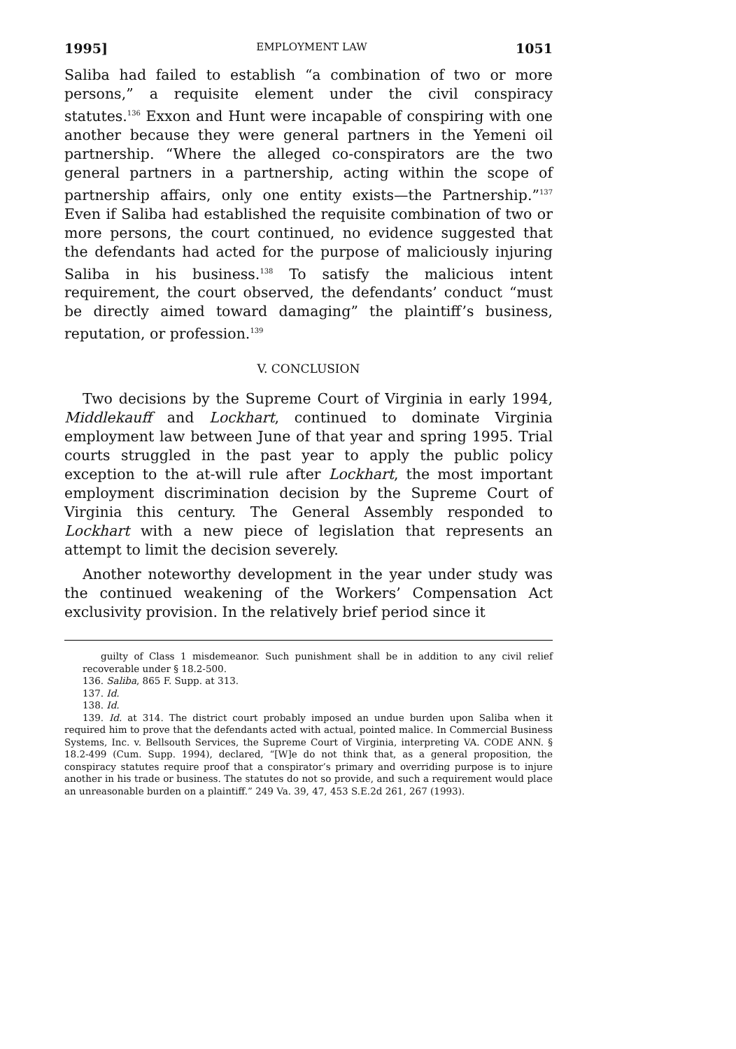1995] EMPLOYMENT LAW 1051
Saliba had failed to establish “a combination of two or more persons,” a requisite element under the civil conspiracy statutes.<sup>136</sup> Exxon and Hunt were incapable of conspiring with one another because they were general partners in the Yemeni oil partnership. “Where the alleged co-conspirators are the two general partners in a partnership, acting within the scope of partnership affairs, only one entity exists—the Partnership.”<sup>137</sup> Even if Saliba had established the requisite combination of two or more persons, the court continued, no evidence suggested that the defendants had acted for the purpose of maliciously injuring Saliba in his business.<sup>138</sup> To satisfy the malicious intent requirement, the court observed, the defendants’ conduct “must be directly aimed toward damaging” the plaintiff’s business, reputation, or profession.<sup>139</sup>
V. CONCLUSION
Two decisions by the Supreme Court of Virginia in early 1994, Middlekauff and Lockhart, continued to dominate Virginia employment law between June of that year and spring 1995. Trial courts struggled in the past year to apply the public policy exception to the at-will rule after Lockhart, the most important employment discrimination decision by the Supreme Court of Virginia this century. The General Assembly responded to Lockhart with a new piece of legislation that represents an attempt to limit the decision severely.
Another noteworthy development in the year under study was the continued weakening of the Workers’ Compensation Act exclusivity provision. In the relatively brief period since it
guilty of Class 1 misdemeanor. Such punishment shall be in addition to any civil relief recoverable under § 18.2-500.
136. Saliba, 865 F. Supp. at 313.
137. Id.
138. Id.
139. Id. at 314. The district court probably imposed an undue burden upon Saliba when it required him to prove that the defendants acted with actual, pointed malice. In Commercial Business Systems, Inc. v. Bellsouth Services, the Supreme Court of Virginia, interpreting VA. CODE ANN. § 18.2-499 (Cum. Supp. 1994), declared, “[W]e do not think that, as a general proposition, the conspiracy statutes require proof that a conspirator’s primary and overriding purpose is to injure another in his trade or business. The statutes do not so provide, and such a requirement would place an unreasonable burden on a plaintiff.” 249 Va. 39, 47, 453 S.E.2d 261, 267 (1993).